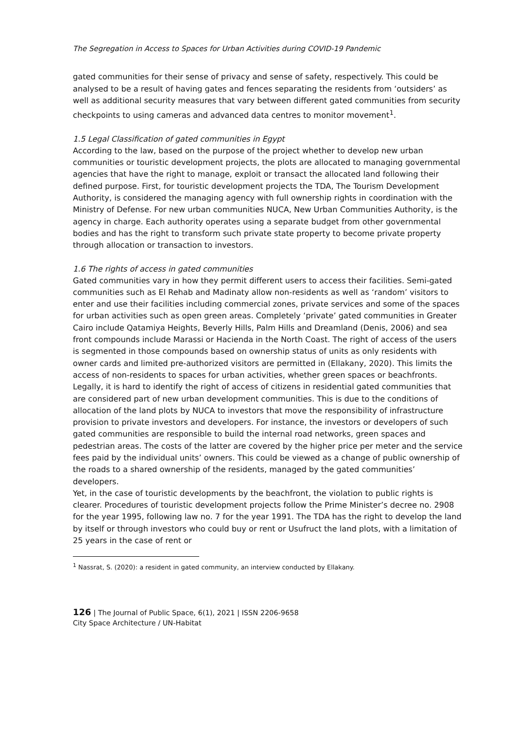The Segregation in Access to Spaces for Urban Activities during COVID-19 Pandemic
gated communities for their sense of privacy and sense of safety, respectively. This could be analysed to be a result of having gates and fences separating the residents from ‘outsiders’ as well as additional security measures that vary between different gated communities from security checkpoints to using cameras and advanced data centres to monitor movement<sup>1</sup>.
1.5 Legal Classification of gated communities in Egypt
According to the law, based on the purpose of the project whether to develop new urban communities or touristic development projects, the plots are allocated to managing governmental agencies that have the right to manage, exploit or transact the allocated land following their defined purpose. First, for touristic development projects the TDA, The Tourism Development Authority, is considered the managing agency with full ownership rights in coordination with the Ministry of Defense. For new urban communities NUCA, New Urban Communities Authority, is the agency in charge. Each authority operates using a separate budget from other governmental bodies and has the right to transform such private state property to become private property through allocation or transaction to investors.
1.6 The rights of access in gated communities
Gated communities vary in how they permit different users to access their facilities. Semi-gated communities such as El Rehab and Madinaty allow non-residents as well as ‘random’ visitors to enter and use their facilities including commercial zones, private services and some of the spaces for urban activities such as open green areas. Completely ‘private’ gated communities in Greater Cairo include Qatamiya Heights, Beverly Hills, Palm Hills and Dreamland (Denis, 2006) and sea front compounds include Marassi or Hacienda in the North Coast. The right of access of the users is segmented in those compounds based on ownership status of units as only residents with owner cards and limited pre-authorized visitors are permitted in (Ellakany, 2020). This limits the access of non-residents to spaces for urban activities, whether green spaces or beachfronts.
Legally, it is hard to identify the right of access of citizens in residential gated communities that are considered part of new urban development communities. This is due to the conditions of allocation of the land plots by NUCA to investors that move the responsibility of infrastructure provision to private investors and developers. For instance, the investors or developers of such gated communities are responsible to build the internal road networks, green spaces and pedestrian areas. The costs of the latter are covered by the higher price per meter and the service fees paid by the individual units’ owners. This could be viewed as a change of public ownership of the roads to a shared ownership of the residents, managed by the gated communities’ developers.
Yet, in the case of touristic developments by the beachfront, the violation to public rights is clearer. Procedures of touristic development projects follow the Prime Minister’s decree no. 2908 for the year 1995, following law no. 7 for the year 1991. The TDA has the right to develop the land by itself or through investors who could buy or rent or Usufruct the land plots, with a limitation of 25 years in the case of rent or
<sup>1</sup> Nassrat, S. (2020): a resident in gated community, an interview conducted by Ellakany.
126 | The Journal of Public Space, 6(1), 2021 | ISSN 2206-9658
City Space Architecture / UN-Habitat